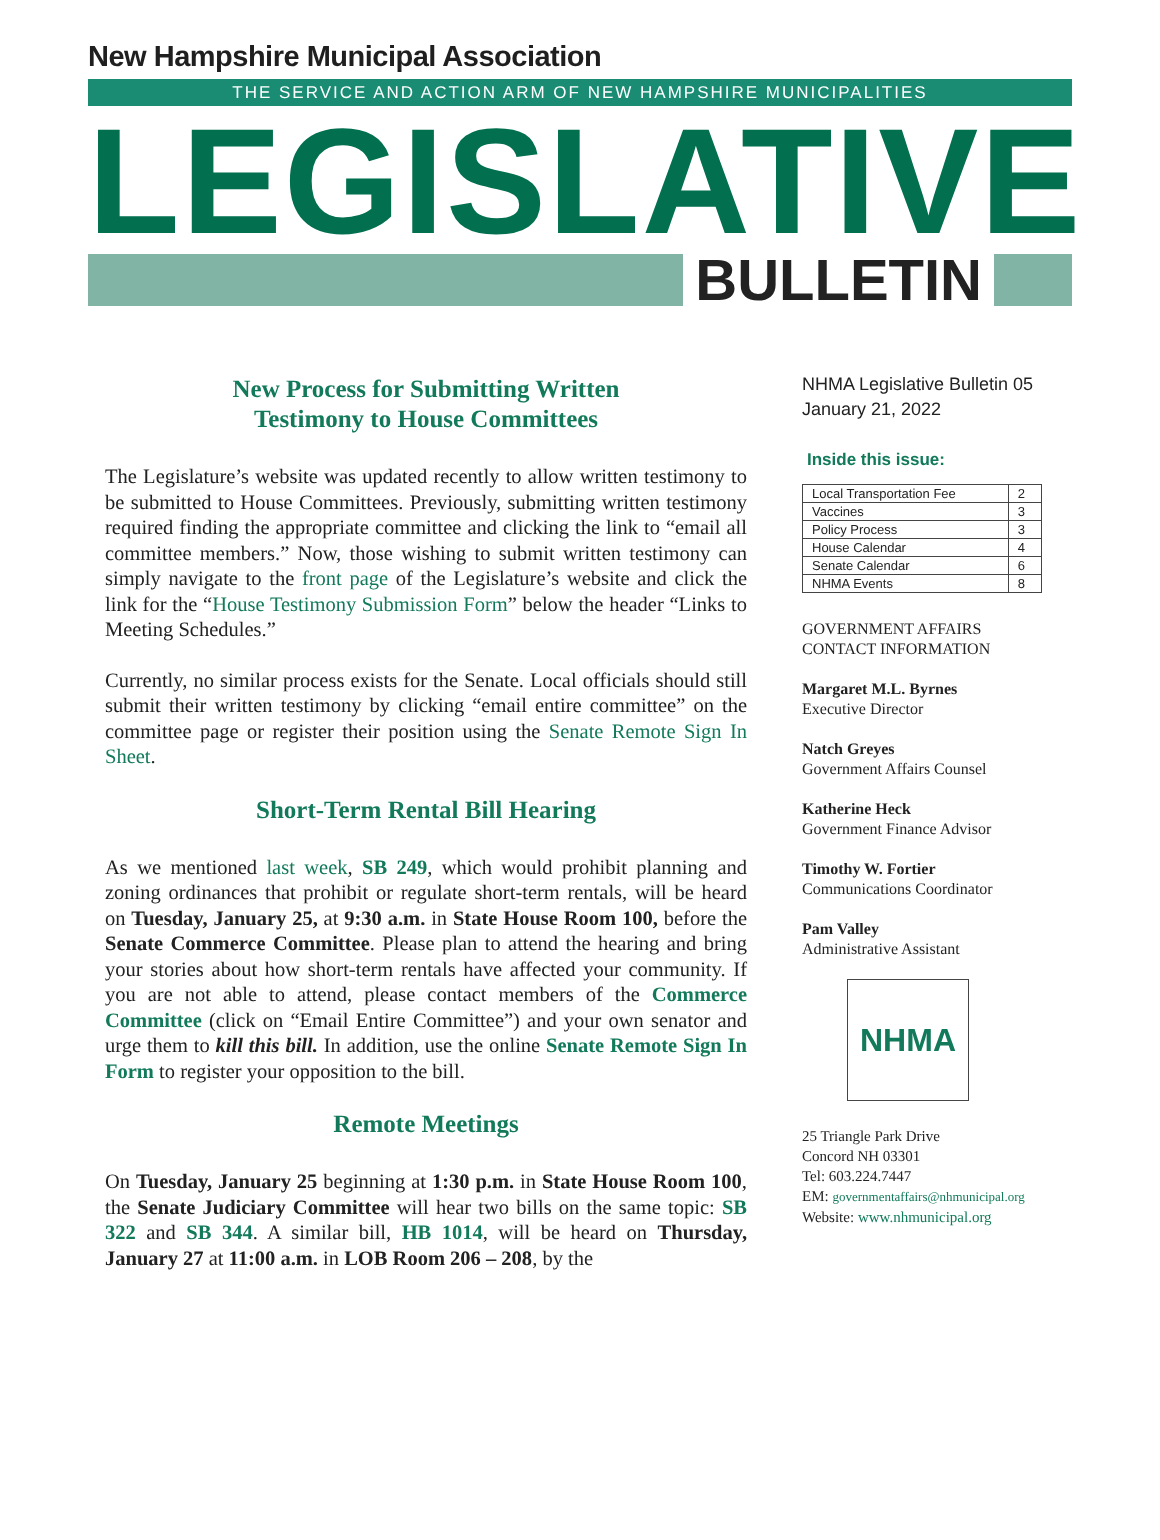New Hampshire Municipal Association
THE SERVICE AND ACTION ARM OF NEW HAMPSHIRE MUNICIPALITIES
LEGISLATIVE
BULLETIN
New Process for Submitting Written
Testimony to House Committees
The Legislature’s website was updated recently to allow written testimony to be submitted to House Committees. Previously, submitting written testimony required finding the appropriate committee and clicking the link to “email all committee members.” Now, those wishing to submit written testimony can simply navigate to the front page of the Legislature’s website and click the link for the “House Testimony Submission Form” below the header “Links to Meeting Schedules.”
Currently, no similar process exists for the Senate. Local officials should still submit their written testimony by clicking “email entire committee” on the committee page or register their position using the Senate Remote Sign In Sheet.
Short-Term Rental Bill Hearing
As we mentioned last week, SB 249, which would prohibit planning and zoning ordinances that prohibit or regulate short-term rentals, will be heard on Tuesday, January 25, at 9:30 a.m. in State House Room 100, before the Senate Commerce Committee. Please plan to attend the hearing and bring your stories about how short-term rentals have affected your community. If you are not able to attend, please contact members of the Commerce Committee (click on “Email Entire Committee”) and your own senator and urge them to kill this bill. In addition, use the online Senate Remote Sign In Form to register your opposition to the bill.
Remote Meetings
On Tuesday, January 25 beginning at 1:30 p.m. in State House Room 100, the Senate Judiciary Committee will hear two bills on the same topic: SB 322 and SB 344. A similar bill, HB 1014, will be heard on Thursday, January 27 at 11:00 a.m. in LOB Room 206 – 208, by the
NHMA Legislative Bulletin 05
January 21, 2022
Inside this issue:
| Local Transportation Fee | 2 |
| Vaccines | 3 |
| Policy Process | 3 |
| House Calendar | 4 |
| Senate Calendar | 6 |
| NHMA Events | 8 |
GOVERNMENT AFFAIRS
CONTACT INFORMATION
Margaret M.L. Byrnes
Executive Director
Natch Greyes
Government Affairs Counsel
Katherine Heck
Government Finance Advisor
Timothy W. Fortier
Communications Coordinator
Pam Valley
Administrative Assistant
NHMA
25 Triangle Park Drive
Concord NH 03301
Tel: 603.224.7447
EM: governmentaffairs@nhmunicipal.org
Website: www.nhmunicipal.org